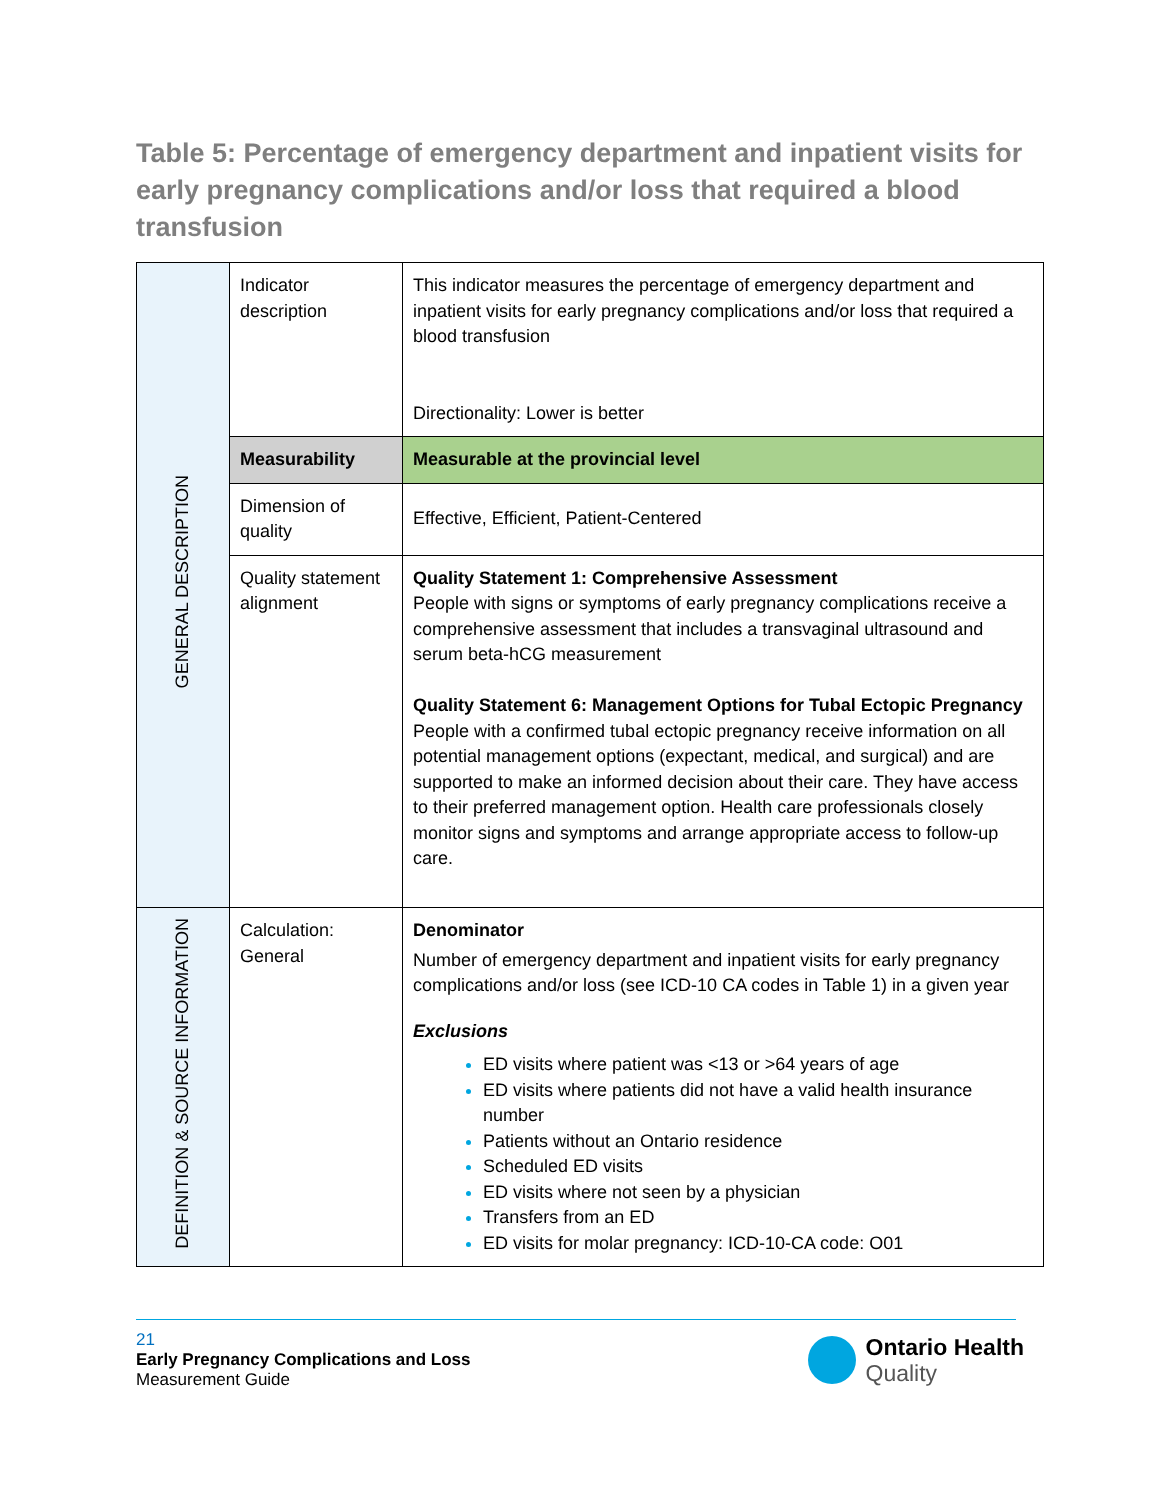Table 5: Percentage of emergency department and inpatient visits for early pregnancy complications and/or loss that required a blood transfusion
| GENERAL DESCRIPTION | Indicator description | This indicator measures the percentage of emergency department and inpatient visits for early pregnancy complications and/or loss that required a blood transfusion Directionality: Lower is better |
| | Measurability | Measurable at the provincial level |
| | Dimension of quality | Effective, Efficient, Patient-Centered |
| | Quality statement alignment | Quality Statement 1: Comprehensive Assessment People with signs or symptoms of early pregnancy complications receive a comprehensive assessment that includes a transvaginal ultrasound and serum beta-hCG measurement Quality Statement 6: Management Options for Tubal Ectopic Pregnancy People with a confirmed tubal ectopic pregnancy receive information on all potential management options (expectant, medical, and surgical) and are supported to make an informed decision about their care. They have access to their preferred management option. Health care professionals closely monitor signs and symptoms and arrange appropriate access to follow-up care. |
| DEFINITION & SOURCE INFORMATION | Calculation: General | Denominator Number of emergency department and inpatient visits for early pregnancy complications and/or loss (see ICD-10 CA codes in Table 1) in a given year Exclusions ED visits where patient was <13 or >64 years of age ED visits where patients did not have a valid health insurance number Patients without an Ontario residence Scheduled ED visits ED visits where not seen by a physician Transfers from an ED ED visits for molar pregnancy: ICD-10-CA code: O01 |
21
Early Pregnancy Complications and Loss
Measurement Guide
Ontario Health
Quality